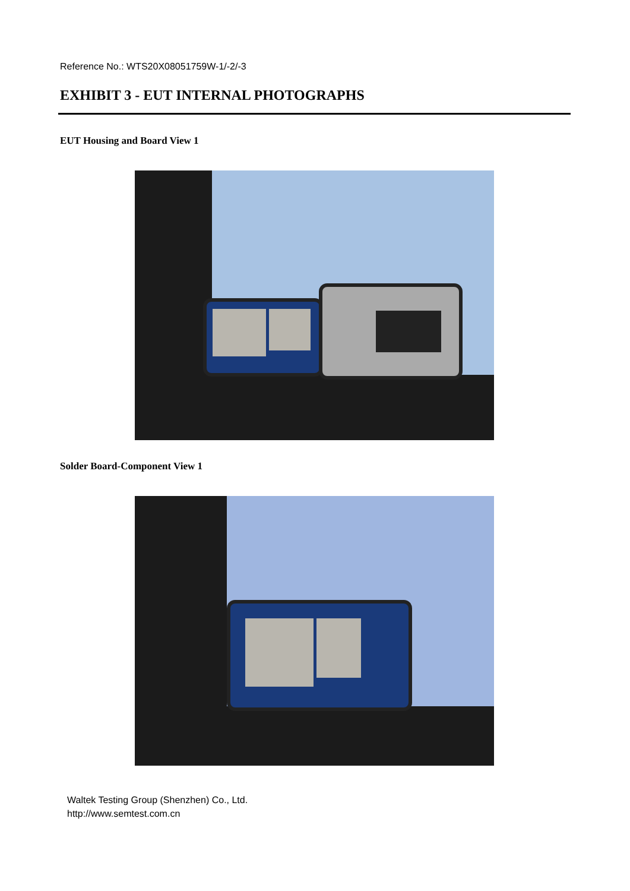Reference No.: WTS20X08051759W-1/-2/-3
EXHIBIT 3 - EUT INTERNAL PHOTOGRAPHS
EUT Housing and Board View 1
Solder Board-Component View 1
Waltek Testing Group (Shenzhen) Co., Ltd.
http://www.semtest.com.cn